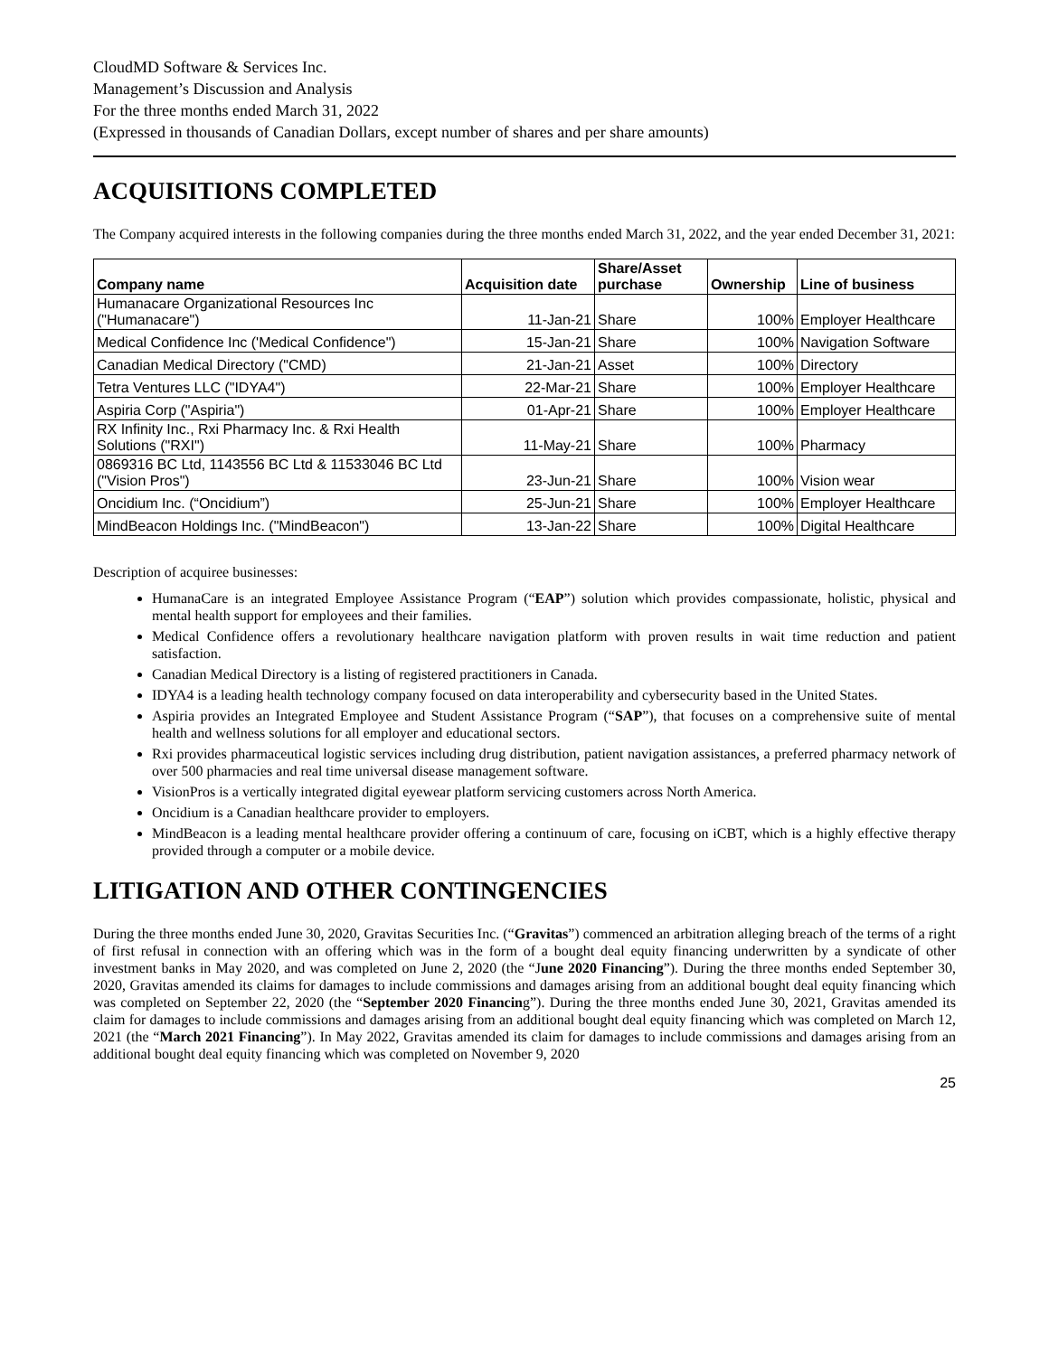CloudMD Software & Services Inc.
Management’s Discussion and Analysis
For the three months ended March 31, 2022
(Expressed in thousands of Canadian Dollars, except number of shares and per share amounts)
ACQUISITIONS COMPLETED
The Company acquired interests in the following companies during the three months ended March 31, 2022, and the year ended December 31, 2021:
| Company name | Acquisition date | Share/Asset purchase | Ownership | Line of business |
| --- | --- | --- | --- | --- |
| Humanacare Organizational Resources Inc ("Humanacare") | 11-Jan-21 | Share | 100% | Employer Healthcare |
| Medical Confidence Inc ('Medical Confidence") | 15-Jan-21 | Share | 100% | Navigation Software |
| Canadian Medical Directory ("CMD) | 21-Jan-21 | Asset | 100% | Directory |
| Tetra Ventures LLC ("IDYA4") | 22-Mar-21 | Share | 100% | Employer Healthcare |
| Aspiria Corp ("Aspiria") | 01-Apr-21 | Share | 100% | Employer Healthcare |
| RX Infinity Inc., Rxi Pharmacy Inc. & Rxi Health Solutions ("RXI") | 11-May-21 | Share | 100% | Pharmacy |
| 0869316 BC Ltd, 1143556 BC Ltd & 11533046 BC Ltd ("Vision Pros") | 23-Jun-21 | Share | 100% | Vision wear |
| Oncidium Inc. (“Oncidium”) | 25-Jun-21 | Share | 100% | Employer Healthcare |
| MindBeacon Holdings Inc. ("MindBeacon") | 13-Jan-22 | Share | 100% | Digital Healthcare |
Description of acquiree businesses:
HumanaCare is an integrated Employee Assistance Program (“EAP”) solution which provides compassionate, holistic, physical and mental health support for employees and their families.
Medical Confidence offers a revolutionary healthcare navigation platform with proven results in wait time reduction and patient satisfaction.
Canadian Medical Directory is a listing of registered practitioners in Canada.
IDYA4 is a leading health technology company focused on data interoperability and cybersecurity based in the United States.
Aspiria provides an Integrated Employee and Student Assistance Program (“SAP”), that focuses on a comprehensive suite of mental health and wellness solutions for all employer and educational sectors.
Rxi provides pharmaceutical logistic services including drug distribution, patient navigation assistances, a preferred pharmacy network of over 500 pharmacies and real time universal disease management software.
VisionPros is a vertically integrated digital eyewear platform servicing customers across North America.
Oncidium is a Canadian healthcare provider to employers.
MindBeacon is a leading mental healthcare provider offering a continuum of care, focusing on iCBT, which is a highly effective therapy provided through a computer or a mobile device.
LITIGATION AND OTHER CONTINGENCIES
During the three months ended June 30, 2020, Gravitas Securities Inc. (“Gravitas”) commenced an arbitration alleging breach of the terms of a right of first refusal in connection with an offering which was in the form of a bought deal equity financing underwritten by a syndicate of other investment banks in May 2020, and was completed on June 2, 2020 (the “June 2020 Financing”). During the three months ended September 30, 2020, Gravitas amended its claims for damages to include commissions and damages arising from an additional bought deal equity financing which was completed on September 22, 2020 (the “September 2020 Financing”). During the three months ended June 30, 2021, Gravitas amended its claim for damages to include commissions and damages arising from an additional bought deal equity financing which was completed on March 12, 2021 (the “March 2021 Financing”). In May 2022, Gravitas amended its claim for damages to include commissions and damages arising from an additional bought deal equity financing which was completed on November 9, 2020
25